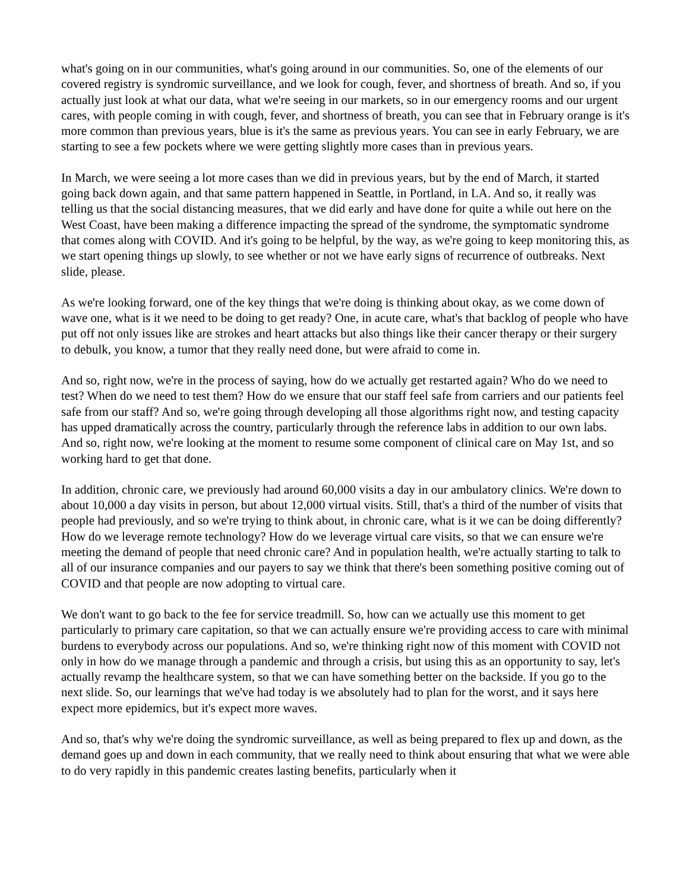what's going on in our communities, what's going around in our communities. So, one of the elements of our covered registry is syndromic surveillance, and we look for cough, fever, and shortness of breath. And so, if you actually just look at what our data, what we're seeing in our markets, so in our emergency rooms and our urgent cares, with people coming in with cough, fever, and shortness of breath, you can see that in February orange is it's more common than previous years, blue is it's the same as previous years. You can see in early February, we are starting to see a few pockets where we were getting slightly more cases than in previous years.
In March, we were seeing a lot more cases than we did in previous years, but by the end of March, it started going back down again, and that same pattern happened in Seattle, in Portland, in LA. And so, it really was telling us that the social distancing measures, that we did early and have done for quite a while out here on the West Coast, have been making a difference impacting the spread of the syndrome, the symptomatic syndrome that comes along with COVID. And it's going to be helpful, by the way, as we're going to keep monitoring this, as we start opening things up slowly, to see whether or not we have early signs of recurrence of outbreaks. Next slide, please.
As we're looking forward, one of the key things that we're doing is thinking about okay, as we come down of wave one, what is it we need to be doing to get ready? One, in acute care, what's that backlog of people who have put off not only issues like are strokes and heart attacks but also things like their cancer therapy or their surgery to debulk, you know, a tumor that they really need done, but were afraid to come in.
And so, right now, we're in the process of saying, how do we actually get restarted again? Who do we need to test? When do we need to test them? How do we ensure that our staff feel safe from carriers and our patients feel safe from our staff? And so, we're going through developing all those algorithms right now, and testing capacity has upped dramatically across the country, particularly through the reference labs in addition to our own labs. And so, right now, we're looking at the moment to resume some component of clinical care on May 1st, and so working hard to get that done.
In addition, chronic care, we previously had around 60,000 visits a day in our ambulatory clinics. We're down to about 10,000 a day visits in person, but about 12,000 virtual visits. Still, that's a third of the number of visits that people had previously, and so we're trying to think about, in chronic care, what is it we can be doing differently? How do we leverage remote technology? How do we leverage virtual care visits, so that we can ensure we're meeting the demand of people that need chronic care? And in population health, we're actually starting to talk to all of our insurance companies and our payers to say we think that there's been something positive coming out of COVID and that people are now adopting to virtual care.
We don't want to go back to the fee for service treadmill. So, how can we actually use this moment to get particularly to primary care capitation, so that we can actually ensure we're providing access to care with minimal burdens to everybody across our populations. And so, we're thinking right now of this moment with COVID not only in how do we manage through a pandemic and through a crisis, but using this as an opportunity to say, let's actually revamp the healthcare system, so that we can have something better on the backside. If you go to the next slide. So, our learnings that we've had today is we absolutely had to plan for the worst, and it says here expect more epidemics, but it's expect more waves.
And so, that's why we're doing the syndromic surveillance, as well as being prepared to flex up and down, as the demand goes up and down in each community, that we really need to think about ensuring that what we were able to do very rapidly in this pandemic creates lasting benefits, particularly when it